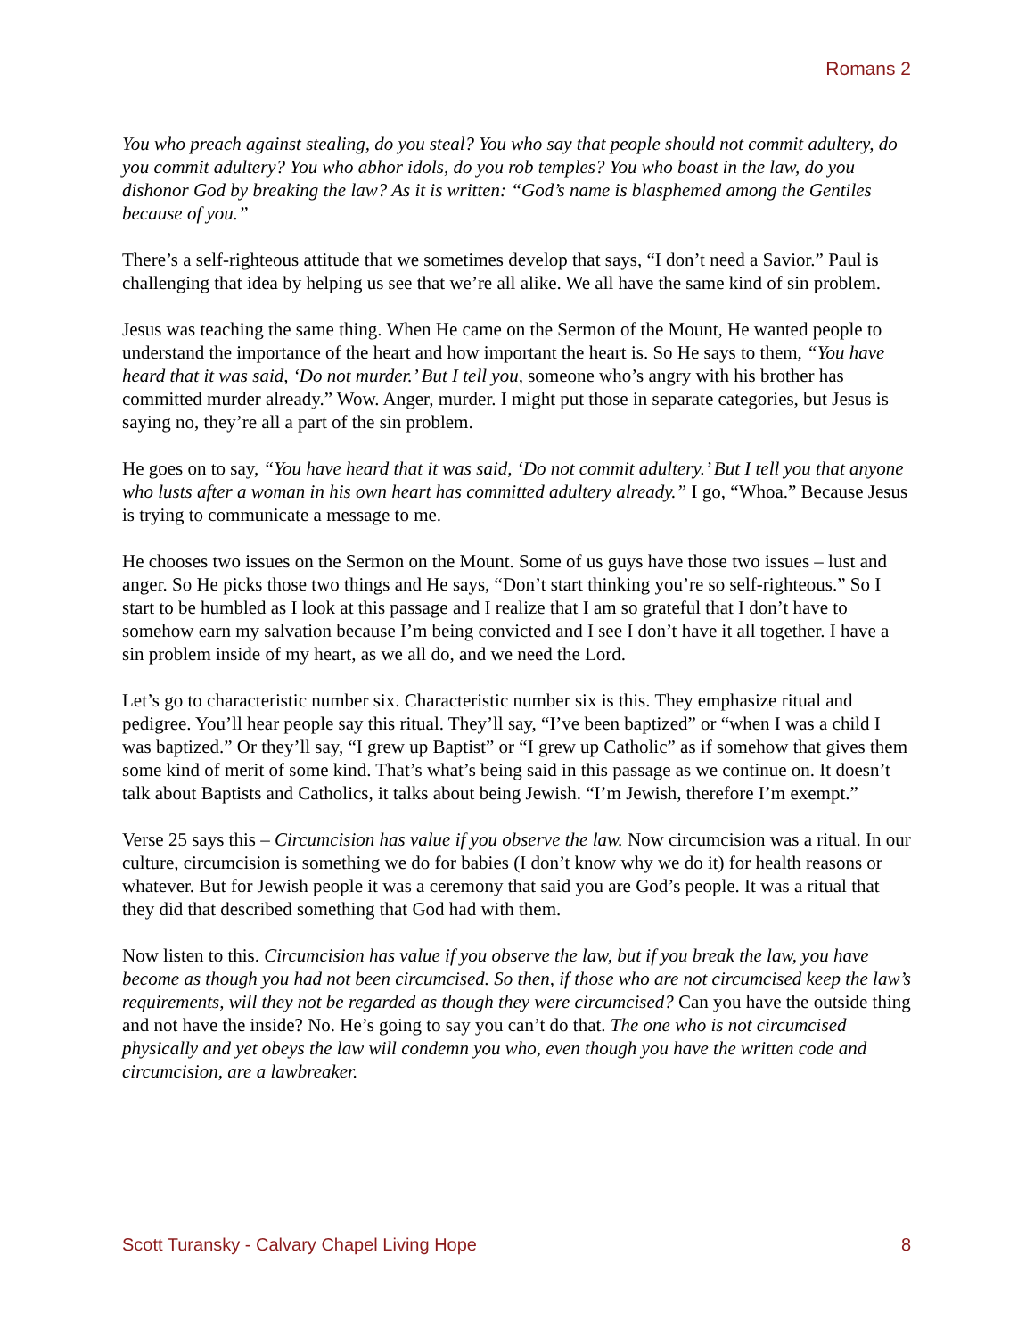Romans 2
You who preach against stealing, do you steal? You who say that people should not commit adultery, do you commit adultery? You who abhor idols, do you rob temples? You who boast in the law, do you dishonor God by breaking the law? As it is written: “God’s name is blasphemed among the Gentiles because of you.”
There’s a self-righteous attitude that we sometimes develop that says, “I don’t need a Savior.” Paul is challenging that idea by helping us see that we’re all alike. We all have the same kind of sin problem.
Jesus was teaching the same thing. When He came on the Sermon of the Mount, He wanted people to understand the importance of the heart and how important the heart is. So He says to them, “You have heard that it was said, ‘Do not murder.’ But I tell you, someone who’s angry with his brother has committed murder already.” Wow. Anger, murder. I might put those in separate categories, but Jesus is saying no, they’re all a part of the sin problem.
He goes on to say, “You have heard that it was said, ‘Do not commit adultery.’ But I tell you that anyone who lusts after a woman in his own heart has committed adultery already.” I go, “Whoa.” Because Jesus is trying to communicate a message to me.
He chooses two issues on the Sermon on the Mount. Some of us guys have those two issues – lust and anger. So He picks those two things and He says, “Don’t start thinking you’re so self-righteous.” So I start to be humbled as I look at this passage and I realize that I am so grateful that I don’t have to somehow earn my salvation because I’m being convicted and I see I don’t have it all together. I have a sin problem inside of my heart, as we all do, and we need the Lord.
Let’s go to characteristic number six. Characteristic number six is this. They emphasize ritual and pedigree. You’ll hear people say this ritual. They’ll say, “I’ve been baptized” or “when I was a child I was baptized.” Or they’ll say, “I grew up Baptist” or “I grew up Catholic” as if somehow that gives them some kind of merit of some kind. That’s what’s being said in this passage as we continue on. It doesn’t talk about Baptists and Catholics, it talks about being Jewish. “I’m Jewish, therefore I’m exempt.”
Verse 25 says this – Circumcision has value if you observe the law. Now circumcision was a ritual. In our culture, circumcision is something we do for babies (I don’t know why we do it) for health reasons or whatever. But for Jewish people it was a ceremony that said you are God’s people. It was a ritual that they did that described something that God had with them.
Now listen to this. Circumcision has value if you observe the law, but if you break the law, you have become as though you had not been circumcised. So then, if those who are not circumcised keep the law’s requirements, will they not be regarded as though they were circumcised? Can you have the outside thing and not have the inside? No. He’s going to say you can’t do that. The one who is not circumcised physically and yet obeys the law will condemn you who, even though you have the written code and circumcision, are a lawbreaker.
Scott Turansky - Calvary Chapel Living Hope 8